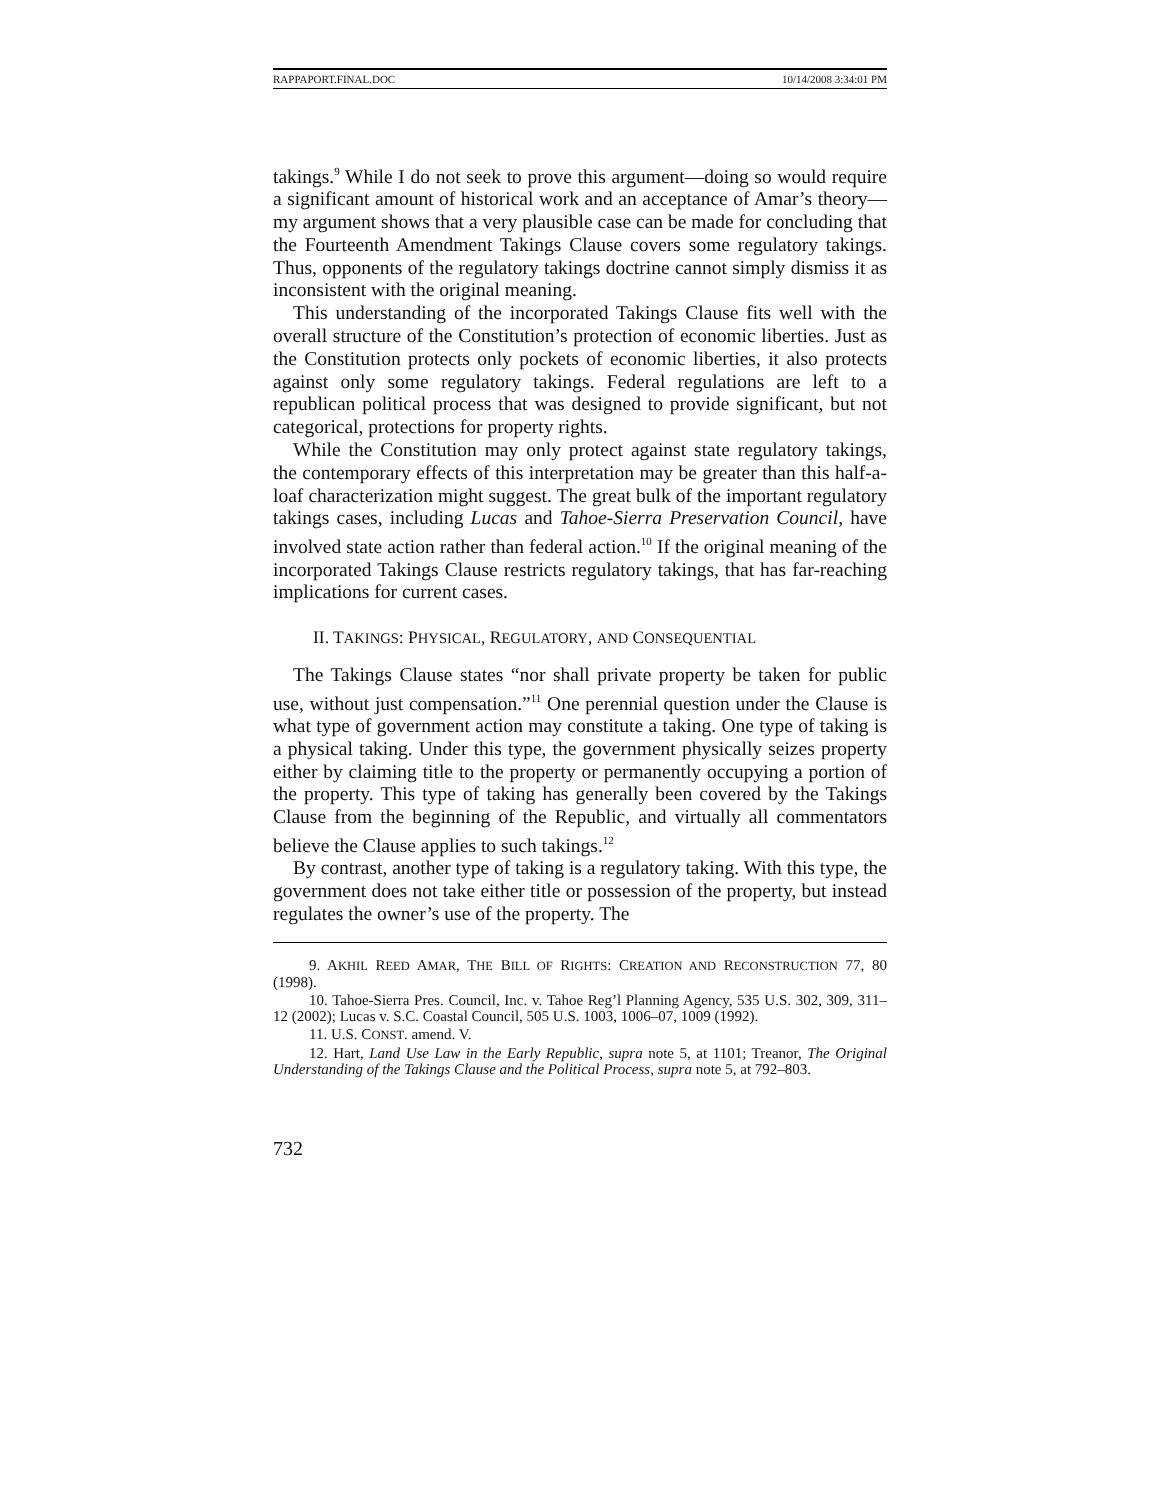RAPPAPORT.FINAL.DOC 10/14/2008 3:34:01 PM
takings.<sup>9</sup> While I do not seek to prove this argument—doing so would require a significant amount of historical work and an acceptance of Amar’s theory—my argument shows that a very plausible case can be made for concluding that the Fourteenth Amendment Takings Clause covers some regulatory takings. Thus, opponents of the regulatory takings doctrine cannot simply dismiss it as inconsistent with the original meaning.
This understanding of the incorporated Takings Clause fits well with the overall structure of the Constitution’s protection of economic liberties. Just as the Constitution protects only pockets of economic liberties, it also protects against only some regulatory takings. Federal regulations are left to a republican political process that was designed to provide significant, but not categorical, protections for property rights.
While the Constitution may only protect against state regulatory takings, the contemporary effects of this interpretation may be greater than this half-a-loaf characterization might suggest. The great bulk of the important regulatory takings cases, including Lucas and Tahoe-Sierra Preservation Council, have involved state action rather than federal action.<sup>10</sup> If the original meaning of the incorporated Takings Clause restricts regulatory takings, that has far-reaching implications for current cases.
II. TAKINGS: PHYSICAL, REGULATORY, AND CONSEQUENTIAL
The Takings Clause states “nor shall private property be taken for public use, without just compensation.”<sup>11</sup> One perennial question under the Clause is what type of government action may constitute a taking. One type of taking is a physical taking. Under this type, the government physically seizes property either by claiming title to the property or permanently occupying a portion of the property. This type of taking has generally been covered by the Takings Clause from the beginning of the Republic, and virtually all commentators believe the Clause applies to such takings.<sup>12</sup>
By contrast, another type of taking is a regulatory taking. With this type, the government does not take either title or possession of the property, but instead regulates the owner’s use of the property. The
9. AKHIL REED AMAR, THE BILL OF RIGHTS: CREATION AND RECONSTRUCTION 77, 80 (1998).
10. Tahoe-Sierra Pres. Council, Inc. v. Tahoe Reg’l Planning Agency, 535 U.S. 302, 309, 311–12 (2002); Lucas v. S.C. Coastal Council, 505 U.S. 1003, 1006–07, 1009 (1992).
11. U.S. CONST. amend. V.
12. Hart, Land Use Law in the Early Republic, supra note 5, at 1101; Treanor, The Original Understanding of the Takings Clause and the Political Process, supra note 5, at 792–803.
732